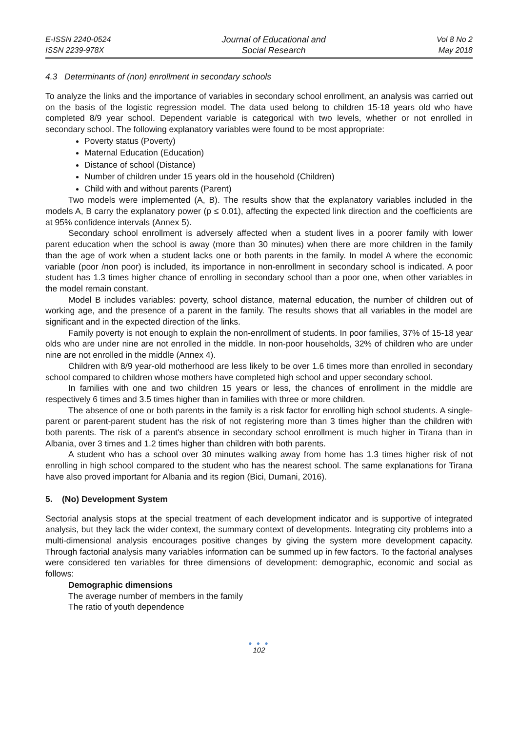E-ISSN 2240-0524
ISSN 2239-978X
Journal of Educational and
Social Research
Vol 8 No 2
May 2018
4.3 Determinants of (non) enrollment in secondary schools
To analyze the links and the importance of variables in secondary school enrollment, an analysis was carried out on the basis of the logistic regression model. The data used belong to children 15-18 years old who have completed 8/9 year school. Dependent variable is categorical with two levels, whether or not enrolled in secondary school. The following explanatory variables were found to be most appropriate:
Poverty status (Poverty)
Maternal Education (Education)
Distance of school (Distance)
Number of children under 15 years old in the household (Children)
Child with and without parents (Parent)
Two models were implemented (A, B). The results show that the explanatory variables included in the models A, B carry the explanatory power (p ≤ 0.01), affecting the expected link direction and the coefficients are at 95% confidence intervals (Annex 5).
Secondary school enrollment is adversely affected when a student lives in a poorer family with lower parent education when the school is away (more than 30 minutes) when there are more children in the family than the age of work when a student lacks one or both parents in the family. In model A where the economic variable (poor /non poor) is included, its importance in non-enrollment in secondary school is indicated. A poor student has 1.3 times higher chance of enrolling in secondary school than a poor one, when other variables in the model remain constant.
Model B includes variables: poverty, school distance, maternal education, the number of children out of working age, and the presence of a parent in the family. The results shows that all variables in the model are significant and in the expected direction of the links.
Family poverty is not enough to explain the non-enrollment of students. In poor families, 37% of 15-18 year olds who are under nine are not enrolled in the middle. In non-poor households, 32% of children who are under nine are not enrolled in the middle (Annex 4).
Children with 8/9 year-old motherhood are less likely to be over 1.6 times more than enrolled in secondary school compared to children whose mothers have completed high school and upper secondary school.
In families with one and two children 15 years or less, the chances of enrollment in the middle are respectively 6 times and 3.5 times higher than in families with three or more children.
The absence of one or both parents in the family is a risk factor for enrolling high school students. A single-parent or parent-parent student has the risk of not registering more than 3 times higher than the children with both parents. The risk of a parent's absence in secondary school enrollment is much higher in Tirana than in Albania, over 3 times and 1.2 times higher than children with both parents.
A student who has a school over 30 minutes walking away from home has 1.3 times higher risk of not enrolling in high school compared to the student who has the nearest school. The same explanations for Tirana have also proved important for Albania and its region (Bici, Dumani, 2016).
5. (No) Development System
Sectorial analysis stops at the special treatment of each development indicator and is supportive of integrated analysis, but they lack the wider context, the summary context of developments. Integrating city problems into a multi-dimensional analysis encourages positive changes by giving the system more development capacity. Through factorial analysis many variables information can be summed up in few factors. To the factorial analyses were considered ten variables for three dimensions of development: demographic, economic and social as follows:
Demographic dimensions
The average number of members in the family
The ratio of youth dependence
● ● ●
102